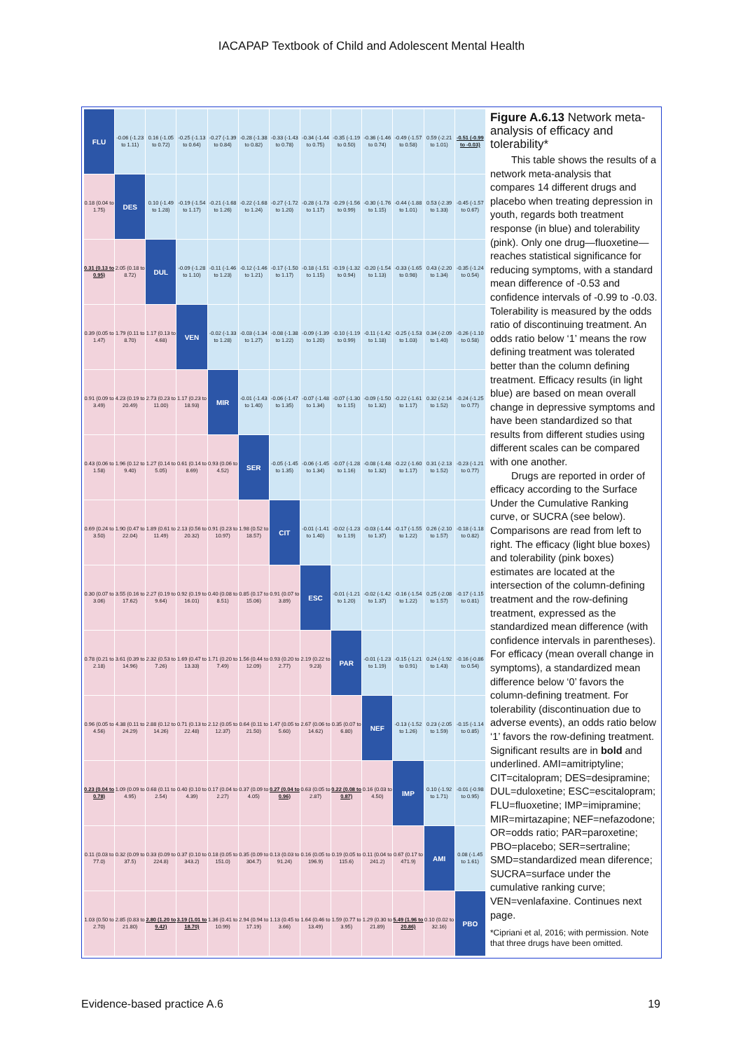IACAPAP Textbook of Child and Adolescent Mental Health
| FLU | -0.06 (-1.23 to 1.11) | 0.16 (-1.05 to 0.72) | -0.25 (-1.13 to 0.64) | -0.27 (-1.39 to 0.84) | -0.28 (-1.38 to 0.82) | -0.33 (-1.43 to 0.78) | -0.34 (-1.44 to 0.75) | -0.35 (-1.19 to 0.50) | -0.36 (-1.46 to 0.74) | -0.49 (-1.57 to 0.58) | 0.59 (-2.21 to 1.01) | -0.51 (-0.99 to -0.03) |
| 0.18 (0.04 to 1.75) | DES | 0.10 (-1.49 to 1.28) | -0.19 (-1.54 to 1.17) | -0.21 (-1.68 to 1.26) | -0.22 (-1.68 to 1.24) | -0.27 (-1.72 to 1.20) | -0.28 (-1.73 to 1.17) | -0.29 (-1.56 to 0.99) | -0.30 (-1.76 to 1.15) | -0.44 (-1.88 to 1.01) | 0.53 (-2.39 to 1.33) | -0.45 (-1.57 to 0.67) |
| 0.31 (0.13 to 0.95) | 2.05 (0.18 to 8.72) | DUL | -0.09 (-1.28 to 1.10) | -0.11 (-1.46 to 1.23) | -0.12 (-1.46 to 1.21) | -0.17 (-1.50 to 1.17) | -0.18 (-1.51 to 1.15) | -0.19 (-1.32 to 0.94) | -0.20 (-1.54 to 1.13) | -0.33 (-1.65 to 0.98) | 0.43 (-2.20 to 1.34) | -0.35 (-1.24 to 0.54) |
| 0.39 (0.05 to 1.47) | 1.79 (0.11 to 8.70) | 1.17 (0.13 to 4.68) | VEN | -0.02 (-1.33 to 1.28) | -0.03 (-1.34 to 1.27) | -0.08 (-1.38 to 1.22) | -0.09 (-1.39 to 1.20) | -0.10 (-1.19 to 0.99) | -0.11 (-1.42 to 1.18) | -0.25 (-1.53 to 1.03) | 0.34 (-2.09 to 1.40) | -0.26 (-1.10 to 0.58) |
| 0.91 (0.09 to 3.49) | 4.23 (0.19 to 20.49) | 2.73 (0.23 to 11.00) | 1.17 (0.23 to 18.93) | MIR | -0.01 (-1.43 to 1.40) | -0.06 (-1.47 to 1.35) | -0.07 (-1.48 to 1.34) | -0.07 (-1.30 to 1.15) | -0.09 (-1.50 to 1.32) | -0.22 (-1.61 to 1.17) | 0.32 (-2.14 to 1.52) | -0.24 (-1.25 to 0.77) |
| 0.43 (0.06 to 1.58) | 1.96 (0.12 to 9.40) | 1.27 (0.14 to 5.05) | 0.61 (0.14 to 8.69) | 0.93 (0.06 to 4.52) | SER | -0.05 (-1.45 to 1.35) | -0.06 (-1.45 to 1.34) | -0.07 (-1.28 to 1.16) | -0.08 (-1.48 to 1.32) | -0.22 (-1.60 to 1.17) | 0.31 (-2.13 to 1.52) | -0.23 (-1.21 to 0.77) |
| 0.69 (0.24 to 3.50) | 1.90 (0.47 to 22.04) | 1.89 (0.61 to 11.49) | 2.13 (0.56 to 20.32) | 0.91 (0.23 to 10.97) | 1.98 (0.52 to 18.57) | CIT | -0.01 (-1.41 to 1.40) | -0.02 (-1.23 to 1.19) | -0.03 (-1.44 to 1.37) | -0.17 (-1.55 to 1.22) | 0.26 (-2.10 to 1.57) | -0.18 (-1.18 to 0.82) |
| 0.30 (0.07 to 3.06) | 3.55 (0.16 to 17.62) | 2.27 (0.19 to 9.64) | 0.92 (0.19 to 16.01) | 0.40 (0.08 to 8.51) | 0.85 (0.17 to 15.06) | 0.91 (0.07 to 3.89) | ESC | -0.01 (-1.21 to 1.20) | -0.02 (-1.42 to 1.37) | -0.16 (-1.54 to 1.22) | 0.25 (-2.08 to 1.57) | -0.17 (-1.15 to 0.81) |
| 0.78 (0.21 to 2.18) | 3.61 (0.39 to 14.96) | 2.32 (0.53 to 7.26) | 1.69 (0.47 to 13.33) | 1.71 (0.20 to 7.49) | 1.56 (0.44 to 12.09) | 0.93 (0.20 to 2.77) | 2.19 (0.22 to 9.23) | PAR | -0.01 (-1.23 to 1.19) | -0.15 (-1.21 to 0.91) | 0.24 (-1.92 to 1.43) | -0.16 (-0.86 to 0.54) |
| 0.96 (0.05 to 4.56) | 4.38 (0.11 to 24.29) | 2.88 (0.12 to 14.26) | 0.71 (0.13 to 22.48) | 2.12 (0.05 to 12.37) | 0.64 (0.11 to 21.50) | 1.47 (0.05 to 5.60) | 2.67 (0.06 to 14.62) | 0.35 (0.07 to 6.80) | NEF | -0.13 (-1.52 to 1.26) | 0.23 (-2.05 to 1.59) | -0.15 (-1.14 to 0.85) |
| 0.23 (0.04 to 0.78) | 1.09 (0.09 to 4.95) | 0.68 (0.11 to 2.54) | 0.40 (0.10 to 4.39) | 0.17 (0.04 to 2.27) | 0.37 (0.09 to 4.05) | 0.27 (0.04 to 0.96) | 0.63 (0.05 to 2.87) | 0.22 (0.08 to 0.87) | 0.16 (0.03 to 4.50) | IMP | 0.10 (-1.92 to 1.71) | -0.01 (-0.98 to 0.95) |
| 0.11 (0.03 to 77.0) | 0.32 (0.09 to 37.5) | 0.33 (0.09 to 224.8) | 0.37 (0.10 to 343.2) | 0.18 (0.05 to 151.0) | 0.35 (0.09 to 304.7) | 0.13 (0.03 to 91.24) | 0.16 (0.05 to 196.9) | 0.19 (0.05 to 115.6) | 0.11 (0.04 to 241.2) | 0.67 (0.17 to 471.9) | AMI | 0.08 (-1.45 to 1.61) |
| 1.03 (0.50 to 2.70) | 2.85 (0.83 to 21.80) | 2.80 (1.20 to 9.42) | 3.19 (1.01 to 18.70) | 1.36 (0.41 to 10.99) | 2.94 (0.94 to 17.19) | 1.13 (0.45 to 3.66) | 1.64 (0.46 to 13.49) | 1.59 (0.77 to 3.95) | 1.29 (0.30 to 21.89) | 5.49 (1.96 to 20.86) | 0.10 (0.02 to 32.16) | PBO |
Figure A.6.13 Network meta-analysis of efficacy and tolerability*
This table shows the results of a network meta-analysis that compares 14 different drugs and placebo when treating depression in youth, regards both treatment response (in blue) and tolerability (pink). Only one drug—fluoxetine—reaches statistical significance for reducing symptoms, with a standard mean difference of -0.53 and confidence intervals of -0.99 to -0.03. Tolerability is measured by the odds ratio of discontinuing treatment. An odds ratio below ‘1’ means the row defining treatment was tolerated better than the column defining treatment. Efficacy results (in light blue) are based on mean overall change in depressive symptoms and have been standardized so that results from different studies using different scales can be compared with one another.
Drugs are reported in order of efficacy according to the Surface Under the Cumulative Ranking curve, or SUCRA (see below). Comparisons are read from left to right. The efficacy (light blue boxes) and tolerability (pink boxes) estimates are located at the intersection of the column-defining treatment and the row-defining treatment, expressed as the standardized mean difference (with confidence intervals in parentheses). For efficacy (mean overall change in symptoms), a standardized mean difference below ‘0’ favors the column-defining treatment. For tolerability (discontinuation due to adverse events), an odds ratio below ‘1’ favors the row-defining treatment. Significant results are in bold and underlined. AMI=amitriptyline; CIT=citalopram; DES=desipramine; DUL=duloxetine; ESC=escitalopram; FLU=fluoxetine; IMP=imipramine; MIR=mirtazapine; NEF=nefazodone; OR=odds ratio; PAR=paroxetine; PBO=placebo; SER=sertraline; SMD=standardized mean diference; SUCRA=surface under the cumulative ranking curve; VEN=venlafaxine. Continues next page.
*Cipriani et al, 2016; with permission. Note that three drugs have been omitted.
Evidence-based practice A.6 19